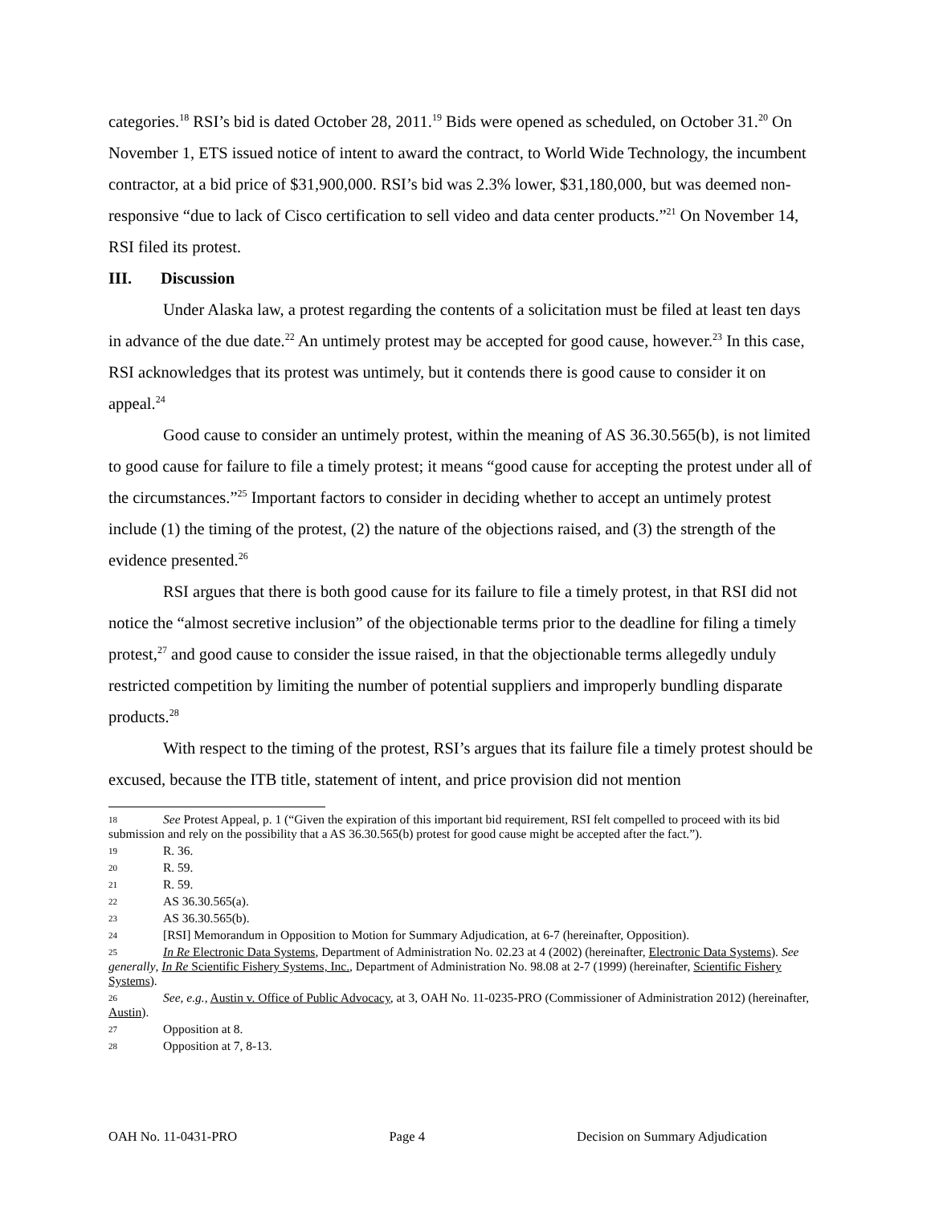categories.<sup>18</sup> RSI’s bid is dated October 28, 2011.<sup>19</sup> Bids were opened as scheduled, on October 31.<sup>20</sup> On November 1, ETS issued notice of intent to award the contract, to World Wide Technology, the incumbent contractor, at a bid price of $31,900,000. RSI’s bid was 2.3% lower, $31,180,000, but was deemed non-responsive “due to lack of Cisco certification to sell video and data center products.”<sup>21</sup> On November 14, RSI filed its protest.
III. Discussion
Under Alaska law, a protest regarding the contents of a solicitation must be filed at least ten days in advance of the due date.<sup>22</sup> An untimely protest may be accepted for good cause, however.<sup>23</sup> In this case, RSI acknowledges that its protest was untimely, but it contends there is good cause to consider it on appeal.<sup>24</sup>
Good cause to consider an untimely protest, within the meaning of AS 36.30.565(b), is not limited to good cause for failure to file a timely protest; it means “good cause for accepting the protest under all of the circumstances.”<sup>25</sup> Important factors to consider in deciding whether to accept an untimely protest include (1) the timing of the protest, (2) the nature of the objections raised, and (3) the strength of the evidence presented.<sup>26</sup>
RSI argues that there is both good cause for its failure to file a timely protest, in that RSI did not notice the “almost secretive inclusion” of the objectionable terms prior to the deadline for filing a timely protest,<sup>27</sup> and good cause to consider the issue raised, in that the objectionable terms allegedly unduly restricted competition by limiting the number of potential suppliers and improperly bundling disparate products.<sup>28</sup>
With respect to the timing of the protest, RSI’s argues that its failure file a timely protest should be excused, because the ITB title, statement of intent, and price provision did not mention
18 See Protest Appeal, p. 1 (“Given the expiration of this important bid requirement, RSI felt compelled to proceed with its bid submission and rely on the possibility that a AS 36.30.565(b) protest for good cause might be accepted after the fact.”).
19 R. 36.
20 R. 59.
21 R. 59.
22 AS 36.30.565(a).
23 AS 36.30.565(b).
24 [RSI] Memorandum in Opposition to Motion for Summary Adjudication, at 6-7 (hereinafter, Opposition).
25 In Re Electronic Data Systems, Department of Administration No. 02.23 at 4 (2002) (hereinafter, Electronic Data Systems). See generally, In Re Scientific Fishery Systems, Inc., Department of Administration No. 98.08 at 2-7 (1999) (hereinafter, Scientific Fishery Systems).
26 See, e.g., Austin v. Office of Public Advocacy, at 3, OAH No. 11-0235-PRO (Commissioner of Administration 2012) (hereinafter, Austin).
27 Opposition at 8.
28 Opposition at 7, 8-13.
OAH No. 11-0431-PRO Page 4 Decision on Summary Adjudication